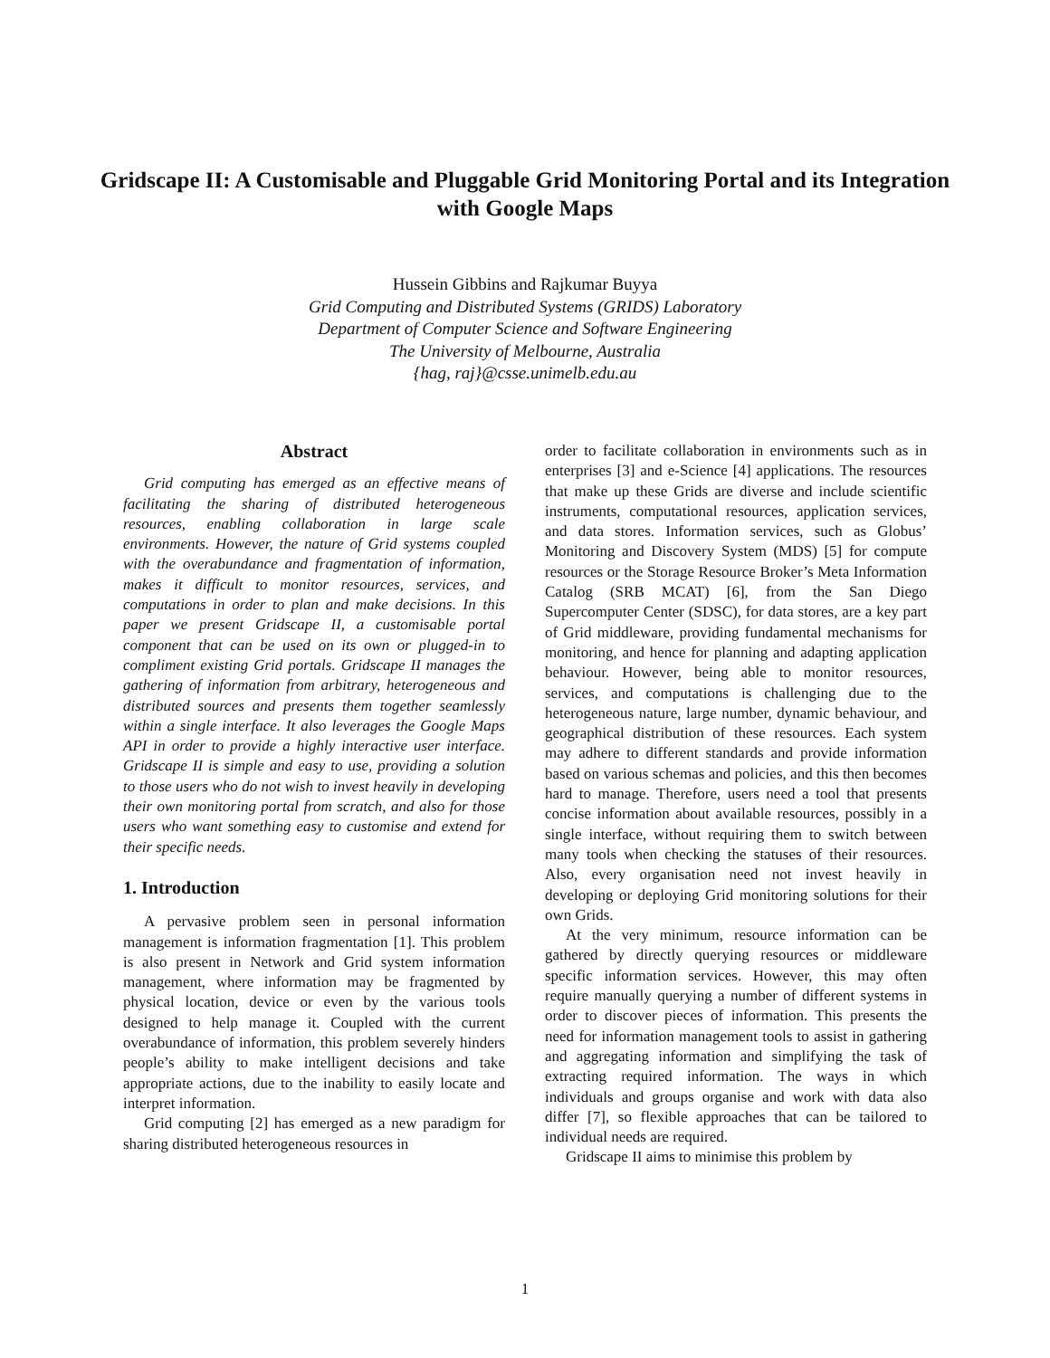Gridscape II: A Customisable and Pluggable Grid Monitoring Portal and its Integration with Google Maps
Hussein Gibbins and Rajkumar Buyya
Grid Computing and Distributed Systems (GRIDS) Laboratory
Department of Computer Science and Software Engineering
The University of Melbourne, Australia
{hag, raj}@csse.unimelb.edu.au
Abstract
Grid computing has emerged as an effective means of facilitating the sharing of distributed heterogeneous resources, enabling collaboration in large scale environments. However, the nature of Grid systems coupled with the overabundance and fragmentation of information, makes it difficult to monitor resources, services, and computations in order to plan and make decisions. In this paper we present Gridscape II, a customisable portal component that can be used on its own or plugged-in to compliment existing Grid portals. Gridscape II manages the gathering of information from arbitrary, heterogeneous and distributed sources and presents them together seamlessly within a single interface. It also leverages the Google Maps API in order to provide a highly interactive user interface. Gridscape II is simple and easy to use, providing a solution to those users who do not wish to invest heavily in developing their own monitoring portal from scratch, and also for those users who want something easy to customise and extend for their specific needs.
1. Introduction
A pervasive problem seen in personal information management is information fragmentation [1]. This problem is also present in Network and Grid system information management, where information may be fragmented by physical location, device or even by the various tools designed to help manage it. Coupled with the current overabundance of information, this problem severely hinders people’s ability to make intelligent decisions and take appropriate actions, due to the inability to easily locate and interpret information.
Grid computing [2] has emerged as a new paradigm for sharing distributed heterogeneous resources in
order to facilitate collaboration in environments such as in enterprises [3] and e-Science [4] applications. The resources that make up these Grids are diverse and include scientific instruments, computational resources, application services, and data stores. Information services, such as Globus’ Monitoring and Discovery System (MDS) [5] for compute resources or the Storage Resource Broker’s Meta Information Catalog (SRB MCAT) [6], from the San Diego Supercomputer Center (SDSC), for data stores, are a key part of Grid middleware, providing fundamental mechanisms for monitoring, and hence for planning and adapting application behaviour. However, being able to monitor resources, services, and computations is challenging due to the heterogeneous nature, large number, dynamic behaviour, and geographical distribution of these resources. Each system may adhere to different standards and provide information based on various schemas and policies, and this then becomes hard to manage. Therefore, users need a tool that presents concise information about available resources, possibly in a single interface, without requiring them to switch between many tools when checking the statuses of their resources. Also, every organisation need not invest heavily in developing or deploying Grid monitoring solutions for their own Grids.
At the very minimum, resource information can be gathered by directly querying resources or middleware specific information services. However, this may often require manually querying a number of different systems in order to discover pieces of information. This presents the need for information management tools to assist in gathering and aggregating information and simplifying the task of extracting required information. The ways in which individuals and groups organise and work with data also differ [7], so flexible approaches that can be tailored to individual needs are required.
Gridscape II aims to minimise this problem by
1